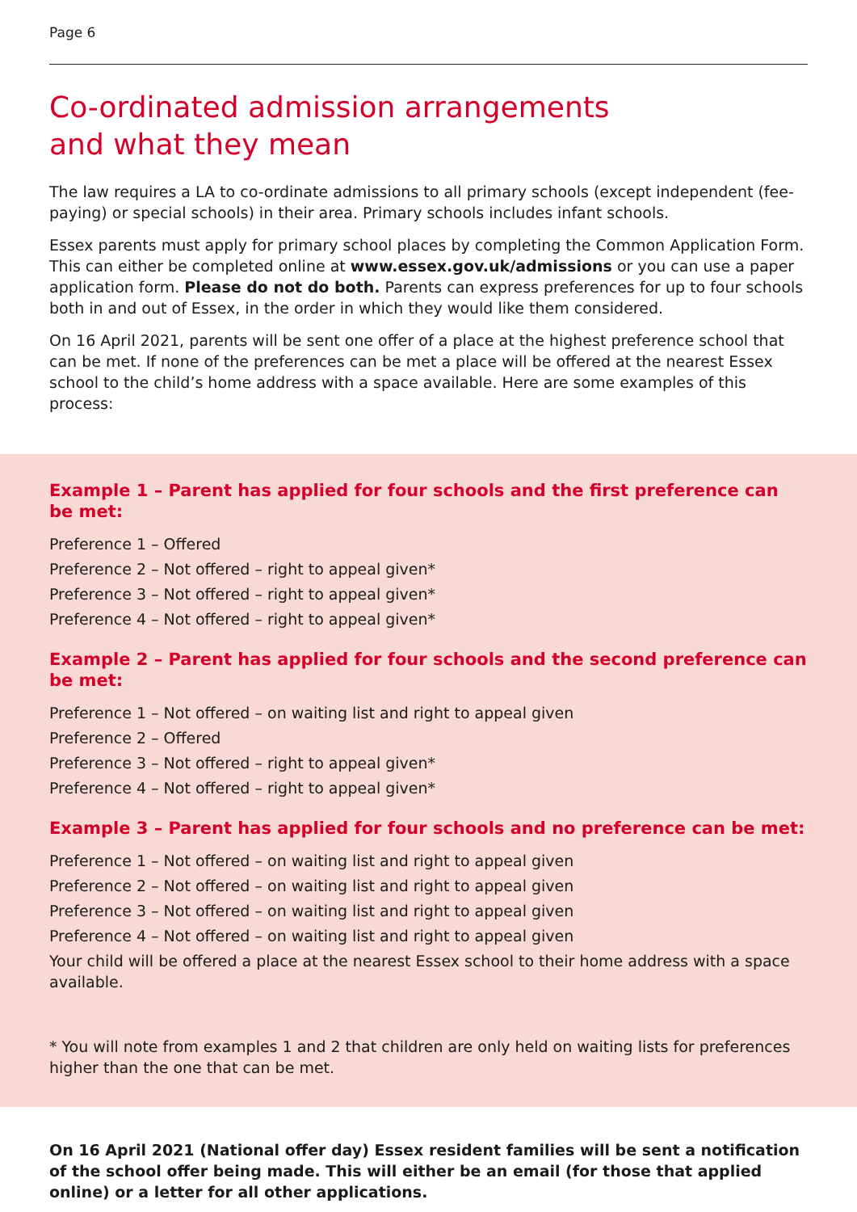Page 6
Co-ordinated admission arrangements
and what they mean
The law requires a LA to co-ordinate admissions to all primary schools (except independent (fee-paying) or special schools) in their area. Primary schools includes infant schools.
Essex parents must apply for primary school places by completing the Common Application Form. This can either be completed online at www.essex.gov.uk/admissions or you can use a paper application form. Please do not do both. Parents can express preferences for up to four schools both in and out of Essex, in the order in which they would like them considered.
On 16 April 2021, parents will be sent one offer of a place at the highest preference school that can be met. If none of the preferences can be met a place will be offered at the nearest Essex school to the child’s home address with a space available. Here are some examples of this process:
Example 1 – Parent has applied for four schools and the first preference can be met:
Preference 1 – Offered
Preference 2 – Not offered – right to appeal given*
Preference 3 – Not offered – right to appeal given*
Preference 4 – Not offered – right to appeal given*
Example 2 – Parent has applied for four schools and the second preference can be met:
Preference 1 – Not offered – on waiting list and right to appeal given
Preference 2 – Offered
Preference 3 – Not offered – right to appeal given*
Preference 4 – Not offered – right to appeal given*
Example 3 – Parent has applied for four schools and no preference can be met:
Preference 1 – Not offered – on waiting list and right to appeal given
Preference 2 – Not offered – on waiting list and right to appeal given
Preference 3 – Not offered – on waiting list and right to appeal given
Preference 4 – Not offered – on waiting list and right to appeal given
Your child will be offered a place at the nearest Essex school to their home address with a space available.
* You will note from examples 1 and 2 that children are only held on waiting lists for preferences higher than the one that can be met.
On 16 April 2021 (National offer day) Essex resident families will be sent a notification of the school offer being made. This will either be an email (for those that applied online) or a letter for all other applications.